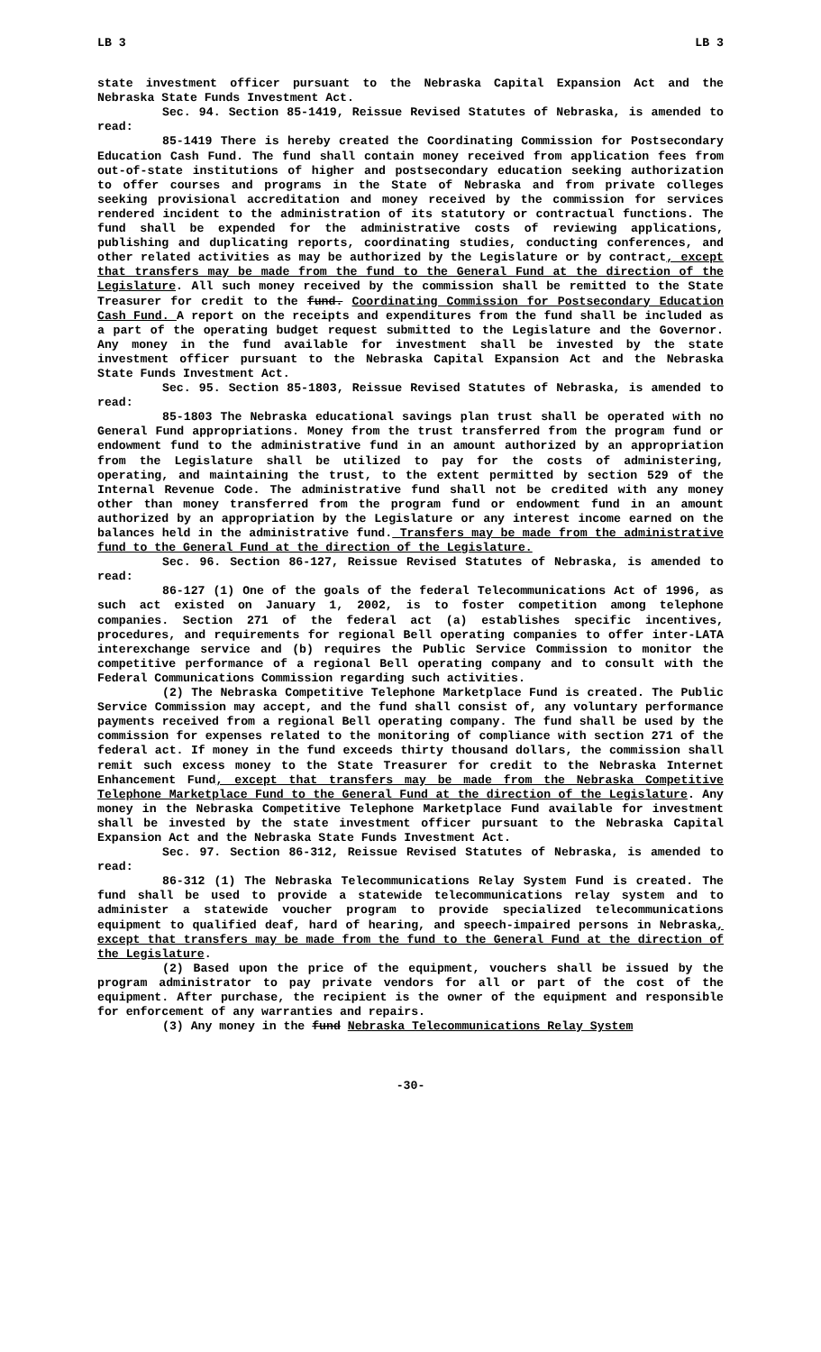LB 3 LB 3
state investment officer pursuant to the Nebraska Capital Expansion Act and the Nebraska State Funds Investment Act.
Sec. 94. Section 85-1419, Reissue Revised Statutes of Nebraska, is amended to read:
85-1419 There is hereby created the Coordinating Commission for Postsecondary Education Cash Fund. The fund shall contain money received from application fees from out-of-state institutions of higher and postsecondary education seeking authorization to offer courses and programs in the State of Nebraska and from private colleges seeking provisional accreditation and money received by the commission for services rendered incident to the administration of its statutory or contractual functions. The fund shall be expended for the administrative costs of reviewing applications, publishing and duplicating reports, coordinating studies, conducting conferences, and other related activities as may be authorized by the Legislature or by contract, except that transfers may be made from the fund to the General Fund at the direction of the Legislature. All such money received by the commission shall be remitted to the State Treasurer for credit to the fund. Coordinating Commission for Postsecondary Education Cash Fund. A report on the receipts and expenditures from the fund shall be included as a part of the operating budget request submitted to the Legislature and the Governor. Any money in the fund available for investment shall be invested by the state investment officer pursuant to the Nebraska Capital Expansion Act and the Nebraska State Funds Investment Act.
Sec. 95. Section 85-1803, Reissue Revised Statutes of Nebraska, is amended to read:
85-1803 The Nebraska educational savings plan trust shall be operated with no General Fund appropriations. Money from the trust transferred from the program fund or endowment fund to the administrative fund in an amount authorized by an appropriation from the Legislature shall be utilized to pay for the costs of administering, operating, and maintaining the trust, to the extent permitted by section 529 of the Internal Revenue Code. The administrative fund shall not be credited with any money other than money transferred from the program fund or endowment fund in an amount authorized by an appropriation by the Legislature or any interest income earned on the balances held in the administrative fund. Transfers may be made from the administrative fund to the General Fund at the direction of the Legislature.
Sec. 96. Section 86-127, Reissue Revised Statutes of Nebraska, is amended to read:
86-127 (1) One of the goals of the federal Telecommunications Act of 1996, as such act existed on January 1, 2002, is to foster competition among telephone companies. Section 271 of the federal act (a) establishes specific incentives, procedures, and requirements for regional Bell operating companies to offer inter-LATA interexchange service and (b) requires the Public Service Commission to monitor the competitive performance of a regional Bell operating company and to consult with the Federal Communications Commission regarding such activities.
(2) The Nebraska Competitive Telephone Marketplace Fund is created. The Public Service Commission may accept, and the fund shall consist of, any voluntary performance payments received from a regional Bell operating company. The fund shall be used by the commission for expenses related to the monitoring of compliance with section 271 of the federal act. If money in the fund exceeds thirty thousand dollars, the commission shall remit such excess money to the State Treasurer for credit to the Nebraska Internet Enhancement Fund, except that transfers may be made from the Nebraska Competitive Telephone Marketplace Fund to the General Fund at the direction of the Legislature. Any money in the Nebraska Competitive Telephone Marketplace Fund available for investment shall be invested by the state investment officer pursuant to the Nebraska Capital Expansion Act and the Nebraska State Funds Investment Act.
Sec. 97. Section 86-312, Reissue Revised Statutes of Nebraska, is amended to read:
86-312 (1) The Nebraska Telecommunications Relay System Fund is created. The fund shall be used to provide a statewide telecommunications relay system and to administer a statewide voucher program to provide specialized telecommunications equipment to qualified deaf, hard of hearing, and speech-impaired persons in Nebraska, except that transfers may be made from the fund to the General Fund at the direction of the Legislature.
(2) Based upon the price of the equipment, vouchers shall be issued by the program administrator to pay private vendors for all or part of the cost of the equipment. After purchase, the recipient is the owner of the equipment and responsible for enforcement of any warranties and repairs.
(3) Any money in the fund Nebraska Telecommunications Relay System
-30-